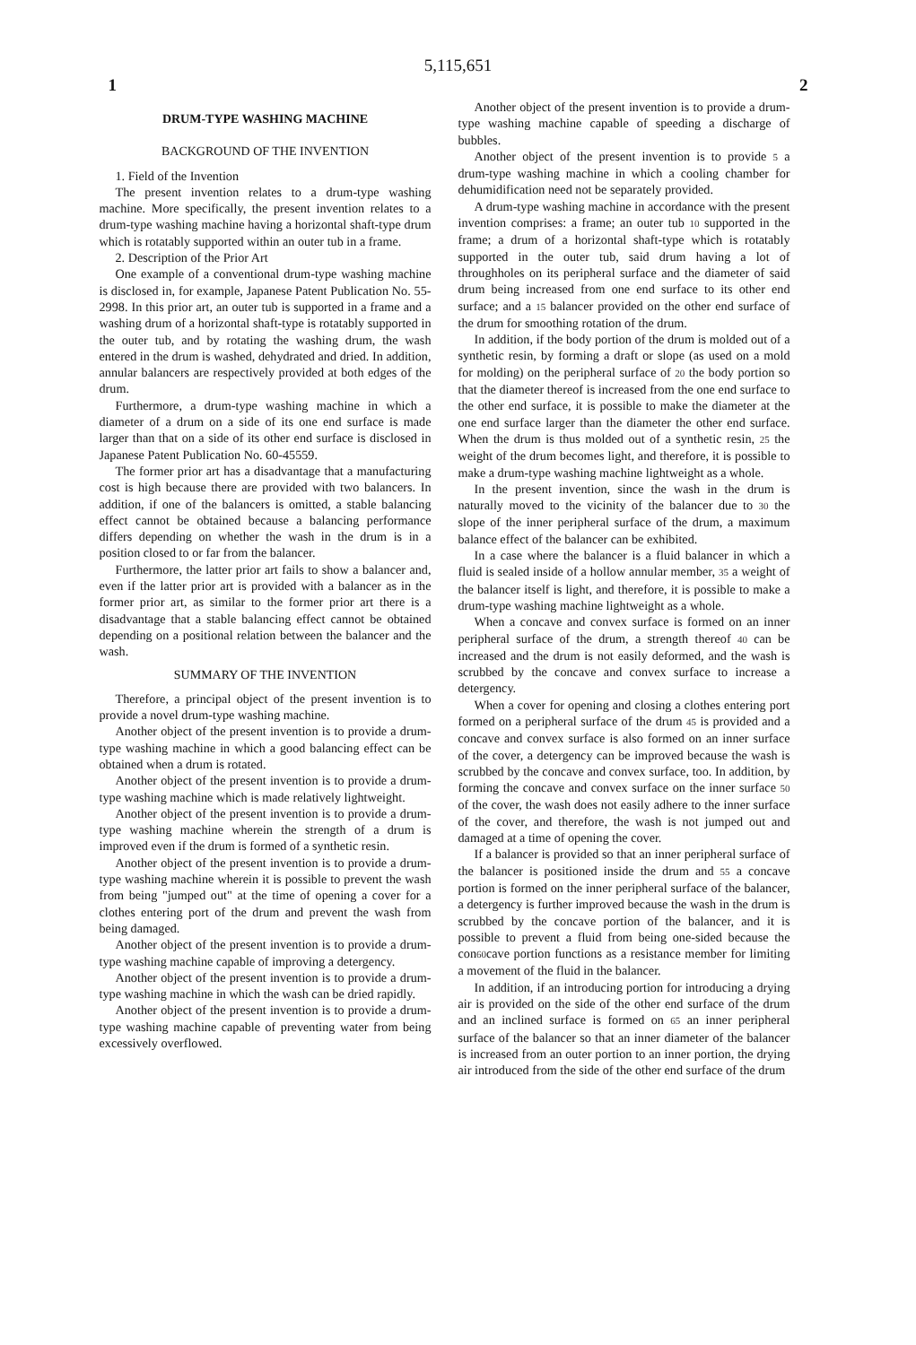5,115,651
1 2
DRUM-TYPE WASHING MACHINE
BACKGROUND OF THE INVENTION
1. Field of the Invention
The present invention relates to a drum-type washing machine. More specifically, the present invention relates to a drum-type washing machine having a horizontal shaft-type drum which is rotatably supported within an outer tub in a frame.
2. Description of the Prior Art
One example of a conventional drum-type washing machine is disclosed in, for example, Japanese Patent Publication No. 55-2998. In this prior art, an outer tub is supported in a frame and a washing drum of a horizontal shaft-type is rotatably supported in the outer tub, and by rotating the washing drum, the wash entered in the drum is washed, dehydrated and dried. In addition, annular balancers are respectively provided at both edges of the drum.
Furthermore, a drum-type washing machine in which a diameter of a drum on a side of its one end surface is made larger than that on a side of its other end surface is disclosed in Japanese Patent Publication No. 60-45559.
The former prior art has a disadvantage that a manufacturing cost is high because there are provided with two balancers. In addition, if one of the balancers is omitted, a stable balancing effect cannot be obtained because a balancing performance differs depending on whether the wash in the drum is in a position closed to or far from the balancer.
Furthermore, the latter prior art fails to show a balancer and, even if the latter prior art is provided with a balancer as in the former prior art, as similar to the former prior art there is a disadvantage that a stable balancing effect cannot be obtained depending on a positional relation between the balancer and the wash.
SUMMARY OF THE INVENTION
Therefore, a principal object of the present invention is to provide a novel drum-type washing machine.
Another object of the present invention is to provide a drum-type washing machine in which a good balancing effect can be obtained when a drum is rotated.
Another object of the present invention is to provide a drum-type washing machine which is made relatively lightweight.
Another object of the present invention is to provide a drum-type washing machine wherein the strength of a drum is improved even if the drum is formed of a synthetic resin.
Another object of the present invention is to provide a drum-type washing machine wherein it is possible to prevent the wash from being "jumped out" at the time of opening a cover for a clothes entering port of the drum and prevent the wash from being damaged.
Another object of the present invention is to provide a drum-type washing machine capable of improving a detergency.
Another object of the present invention is to provide a drum-type washing machine in which the wash can be dried rapidly.
Another object of the present invention is to provide a drum-type washing machine capable of preventing water from being excessively overflowed.
Another object of the present invention is to provide a drum-type washing machine capable of speeding a discharge of bubbles.
Another object of the present invention is to provide 5 a drum-type washing machine in which a cooling chamber for dehumidification need not be separately provided.
A drum-type washing machine in accordance with the present invention comprises: a frame; an outer tub 10 supported in the frame; a drum of a horizontal shaft-type which is rotatably supported in the outer tub, said drum having a lot of throughholes on its peripheral surface and the diameter of said drum being increased from one end surface to its other end surface; and a 15 balancer provided on the other end surface of the drum for smoothing rotation of the drum.
In addition, if the body portion of the drum is molded out of a synthetic resin, by forming a draft or slope (as used on a mold for molding) on the peripheral surface of 20 the body portion so that the diameter thereof is increased from the one end surface to the other end surface, it is possible to make the diameter at the one end surface larger than the diameter the other end surface. When the drum is thus molded out of a synthetic resin, 25 the weight of the drum becomes light, and therefore, it is possible to make a drum-type washing machine lightweight as a whole.
In the present invention, since the wash in the drum is naturally moved to the vicinity of the balancer due to 30 the slope of the inner peripheral surface of the drum, a maximum balance effect of the balancer can be exhibited.
In a case where the balancer is a fluid balancer in which a fluid is sealed inside of a hollow annular member, 35 a weight of the balancer itself is light, and therefore, it is possible to make a drum-type washing machine lightweight as a whole.
When a concave and convex surface is formed on an inner peripheral surface of the drum, a strength thereof 40 can be increased and the drum is not easily deformed, and the wash is scrubbed by the concave and convex surface to increase a detergency.
When a cover for opening and closing a clothes entering port formed on a peripheral surface of the drum 45 is provided and a concave and convex surface is also formed on an inner surface of the cover, a detergency can be improved because the wash is scrubbed by the concave and convex surface, too. In addition, by forming the concave and convex surface on the inner surface 50 of the cover, the wash does not easily adhere to the inner surface of the cover, and therefore, the wash is not jumped out and damaged at a time of opening the cover.
If a balancer is provided so that an inner peripheral surface of the balancer is positioned inside the drum and 55 a concave portion is formed on the inner peripheral surface of the balancer, a detergency is further improved because the wash in the drum is scrubbed by the concave portion of the balancer, and it is possible to prevent a fluid from being one-sided because the con60cave portion functions as a resistance member for limiting a movement of the fluid in the balancer.
In addition, if an introducing portion for introducing a drying air is provided on the side of the other end surface of the drum and an inclined surface is formed on 65 an inner peripheral surface of the balancer so that an inner diameter of the balancer is increased from an outer portion to an inner portion, the drying air introduced from the side of the other end surface of the drum